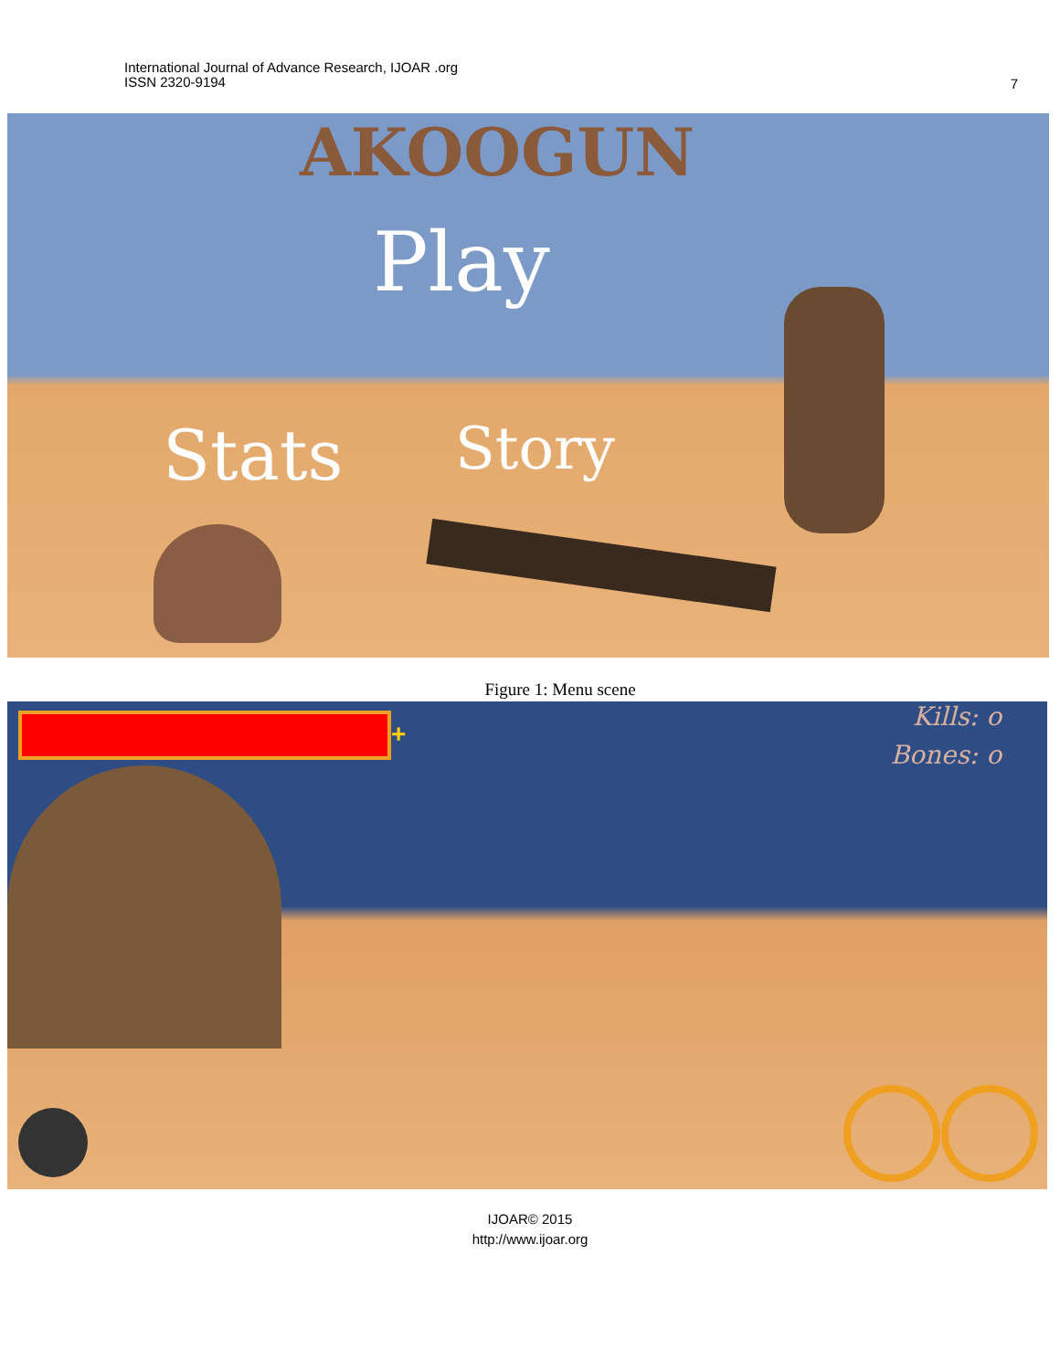International Journal of Advance Research, IJOAR .org
ISSN 2320-9194
7
AKOOGUN
Play
Stats Story
Figure 1: Menu scene
+
Kills: o
Bones: o
IJOAR© 2015
http://www.ijoar.org